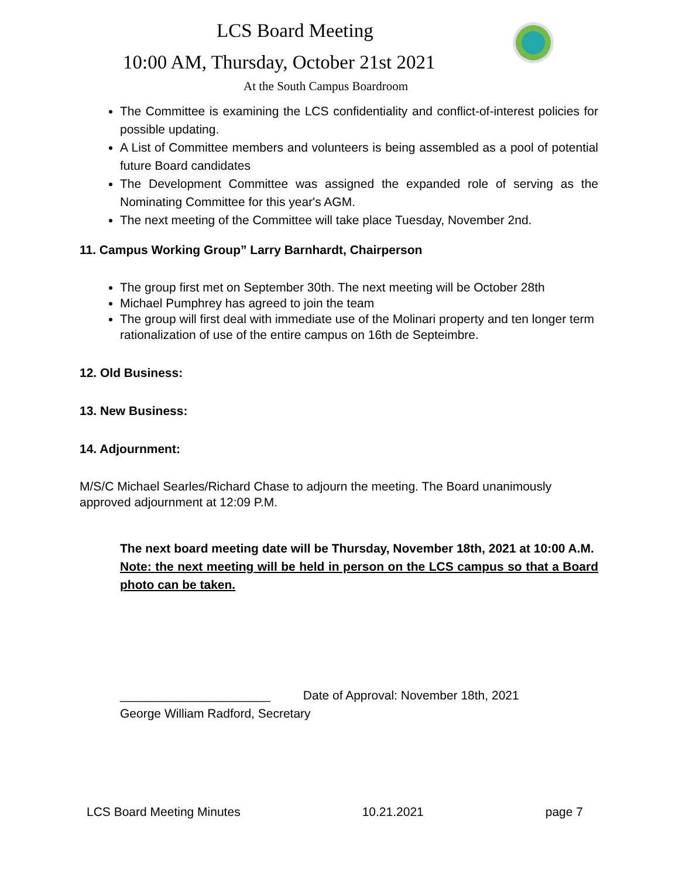LCS Board Meeting
10:00 AM, Thursday, October 21st 2021
At the South Campus Boardroom
The Committee is examining the LCS confidentiality and conflict-of-interest policies for possible updating.
A List of Committee members and volunteers is being assembled as a pool of potential future Board candidates
The Development Committee was assigned the expanded role of serving as the Nominating Committee for this year's AGM.
The next meeting of the Committee will take place Tuesday, November 2nd.
11. Campus Working Group” Larry Barnhardt, Chairperson
The group first met on September 30th. The next meeting will be October 28th
Michael Pumphrey has agreed to join the team
The group will first deal with immediate use of the Molinari property and ten longer term rationalization of use of the entire campus on 16th de Septeimbre.
12. Old Business:
13. New Business:
14. Adjournment:
M/S/C Michael Searles/Richard Chase to adjourn the meeting. The Board unanimously approved adjournment at 12:09 P.M.
The next board meeting date will be Thursday, November 18th, 2021 at 10:00 A.M.
Note: the next meeting will be held in person on the LCS campus so that a Board photo can be taken.
______________________ Date of Approval: November 18th, 2021
George William Radford, Secretary
LCS Board Meeting Minutes 10.21.2021 page 7